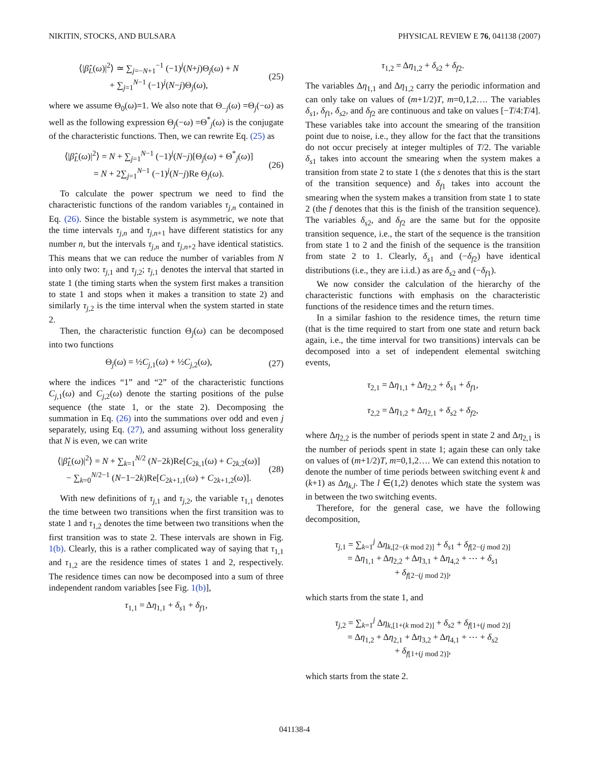NIKITIN, STOCKS, AND BULSARA PHYSICAL REVIEW E 76, 041138 (2007)
⟨|β̂<sub>L</sub>(ω)|<sup>2</sup>⟩ ≃ ∑<sub>j=−N+1</sub><sup>−1</sup> (−1)<sup>j</sup>(N+j)Θ<sub>j</sub>(ω) + N
+ ∑<sub>j=1</sub><sup>N−1</sup> (−1)<sup>j</sup>(N−j)Θ<sub>j</sub>(ω), (25)
where we assume Θ<sub>0</sub>(ω)=1. We also note that Θ<sub>−j</sub>(ω) =Θ<sub>j</sub>(−ω) as well as the following expression Θ<sub>j</sub>(−ω) =Θ<sup>*</sup><sub>j</sub>(ω) is the conjugate of the characteristic functions. Then, we can rewrite Eq. (25) as
⟨|β̂<sub>L</sub>(ω)|<sup>2</sup>⟩ = N + ∑<sub>j=1</sub><sup>N−1</sup> (−1)<sup>j</sup>(N−j)[Θ<sub>j</sub>(ω) + Θ<sup>*</sup><sub>j</sub>(ω)]
= N + 2∑<sub>j=1</sub><sup>N−1</sup> (−1)<sup>j</sup>(N−j)Re Θ<sub>j</sub>(ω). (26)
To calculate the power spectrum we need to find the characteristic functions of the random variables τ<sub>j,n</sub> contained in Eq. (26). Since the bistable system is asymmetric, we note that the time intervals τ<sub>j,n</sub> and τ<sub>j,n+1</sub> have different statistics for any number n, but the intervals τ<sub>j,n</sub> and τ<sub>j,n+2</sub> have identical statistics. This means that we can reduce the number of variables from N into only two: τ<sub>j,1</sub> and τ<sub>j,2</sub>; τ<sub>j,1</sub> denotes the interval that started in state 1 (the timing starts when the system first makes a transition to state 1 and stops when it makes a transition to state 2) and similarly τ<sub>j,2</sub> is the time interval when the system started in state 2.
Then, the characteristic function Θ<sub>j</sub>(ω) can be decomposed into two functions
Θ<sub>j</sub>(ω) = ½C<sub>j,1</sub>(ω) + ½C<sub>j,2</sub>(ω), (27)
where the indices “1” and “2” of the characteristic functions C<sub>j,1</sub>(ω) and C<sub>j,2</sub>(ω) denote the starting positions of the pulse sequence (the state 1, or the state 2). Decomposing the summation in Eq. (26) into the summations over odd and even j separately, using Eq. (27), and assuming without loss generality that N is even, we can write
⟨|β̂<sub>L</sub>(ω)|<sup>2</sup>⟩ = N + ∑<sub>k=1</sub><sup>N/2</sup> (N−2k)Re[C<sub>2k,1</sub>(ω) + C<sub>2k,2</sub>(ω)]
− ∑<sub>k=0</sub><sup>N/2−1</sup> (N−1−2k)Re[C<sub>2k+1,1</sub>(ω) + C<sub>2k+1,2</sub>(ω)]. (28)
With new definitions of τ<sub>j,1</sub> and τ<sub>j,2</sub>, the variable τ<sub>1,1</sub> denotes the time between two transitions when the first transition was to state 1 and τ<sub>1,2</sub> denotes the time between two transitions when the first transition was to state 2. These intervals are shown in Fig. 1(b). Clearly, this is a rather complicated way of saying that τ<sub>1,1</sub> and τ<sub>1,2</sub> are the residence times of states 1 and 2, respectively. The residence times can now be decomposed into a sum of three independent random variables [see Fig. 1(b)],
τ<sub>1,1</sub> = Δη<sub>1,1</sub> + δ<sub>s1</sub> + δ<sub>f1</sub>,
τ<sub>1,2</sub> = Δη<sub>1,2</sub> + δ<sub>s2</sub> + δ<sub>f2</sub>.
The variables Δη<sub>1,1</sub> and Δη<sub>1,2</sub> carry the periodic information and can only take on values of (m+1/2)T, m=0,1,2…. The variables δ<sub>s1</sub>, δ<sub>f1</sub>, δ<sub>s2</sub>, and δ<sub>f2</sub> are continuous and take on values [−T/4:T/4]. These variables take into account the smearing of the transition point due to noise, i.e., they allow for the fact that the transitions do not occur precisely at integer multiples of T/2. The variable δ<sub>s1</sub> takes into account the smearing when the system makes a transition from state 2 to state 1 (the s denotes that this is the start of the transition sequence) and δ<sub>f1</sub> takes into account the smearing when the system makes a transition from state 1 to state 2 (the f denotes that this is the finish of the transition sequence). The variables δ<sub>s2</sub>, and δ<sub>f2</sub> are the same but for the opposite transition sequence, i.e., the start of the sequence is the transition from state 1 to 2 and the finish of the sequence is the transition from state 2 to 1. Clearly, δ<sub>s1</sub> and (−δ<sub>f2</sub>) have identical distributions (i.e., they are i.i.d.) as are δ<sub>s2</sub> and (−δ<sub>f1</sub>).
We now consider the calculation of the hierarchy of the characteristic functions with emphasis on the characteristic functions of the residence times and the return times.
In a similar fashion to the residence times, the return time (that is the time required to start from one state and return back again, i.e., the time interval for two transitions) intervals can be decomposed into a set of independent elemental switching events,
τ<sub>2,1</sub> = Δη<sub>1,1</sub> + Δη<sub>2,2</sub> + δ<sub>s1</sub> + δ<sub>f1</sub>,
τ<sub>2,2</sub> = Δη<sub>1,2</sub> + Δη<sub>2,1</sub> + δ<sub>s2</sub> + δ<sub>f2</sub>,
where Δη<sub>2,2</sub> is the number of periods spent in state 2 and Δη<sub>2,1</sub> is the number of periods spent in state 1; again these can only take on values of (m+1/2)T, m=0,1,2…. We can extend this notation to denote the number of time periods between switching event k and (k+1) as Δη<sub>k,l</sub>. The l ∈(1,2) denotes which state the system was in between the two switching events.
Therefore, for the general case, we have the following decomposition,
τ<sub>j,1</sub> = ∑<sub>k=1</sub><sup>j</sup> Δη<sub>k,[2−(k mod 2)]</sub> + δ<sub>s1</sub> + δ<sub>f[2−(j mod 2)]</sub>
= Δη<sub>1,1</sub> + Δη<sub>2,2</sub> + Δη<sub>3,1</sub> + Δη<sub>4,2</sub> + ⋯ + δ<sub>s1</sub>
+ δ<sub>f[2−(j mod 2)]</sub>,
which starts from the state 1, and
τ<sub>j,2</sub> = ∑<sub>k=1</sub><sup>j</sup> Δη<sub>k,[1+(k mod 2)]</sub> + δ<sub>s2</sub> + δ<sub>f[1+(j mod 2)]</sub>
= Δη<sub>1,2</sub> + Δη<sub>2,1</sub> + Δη<sub>3,2</sub> + Δη<sub>4,1</sub> + ⋯ + δ<sub>s2</sub>
+ δ<sub>f[1+(j mod 2)]</sub>,
which starts from the state 2.
041138-4